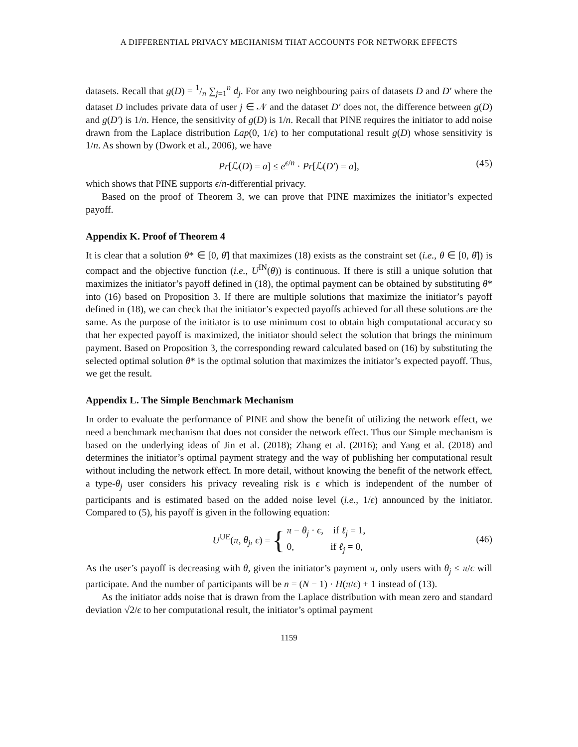A DIFFERENTIAL PRIVACY MECHANISM THAT ACCOUNTS FOR NETWORK EFFECTS
datasets. Recall that g(D) = 1/n ∑<sub>j=1</sub><sup>n</sup> d<sub>j</sub>. For any two neighbouring pairs of datasets D and D′ where the dataset D includes private data of user j ∈ 𝒩 and the dataset D′ does not, the difference between g(D) and g(D′) is 1/n. Hence, the sensitivity of g(D) is 1/n. Recall that PINE requires the initiator to add noise drawn from the Laplace distribution Lap(0, 1/ϵ) to her computational result g(D) whose sensitivity is 1/n. As shown by (Dwork et al., 2006), we have
Pr[ℒ(D) = a] ≤ e<sup>ϵ/n</sup> · Pr[ℒ(D′) = a], (45)
which shows that PINE supports ϵ/n-differential privacy.
Based on the proof of Theorem 3, we can prove that PINE maximizes the initiator’s expected payoff.
Appendix K. Proof of Theorem 4
It is clear that a solution θ* ∈ [0, θ̄] that maximizes (18) exists as the constraint set (i.e., θ ∈ [0, θ̄]) is compact and the objective function (i.e., U<sup>IN</sup>(θ)) is continuous. If there is still a unique solution that maximizes the initiator’s payoff defined in (18), the optimal payment can be obtained by substituting θ* into (16) based on Proposition 3. If there are multiple solutions that maximize the initiator’s payoff defined in (18), we can check that the initiator’s expected payoffs achieved for all these solutions are the same. As the purpose of the initiator is to use minimum cost to obtain high computational accuracy so that her expected payoff is maximized, the initiator should select the solution that brings the minimum payment. Based on Proposition 3, the corresponding reward calculated based on (16) by substituting the selected optimal solution θ* is the optimal solution that maximizes the initiator’s expected payoff. Thus, we get the result.
Appendix L. The Simple Benchmark Mechanism
In order to evaluate the performance of PINE and show the benefit of utilizing the network effect, we need a benchmark mechanism that does not consider the network effect. Thus our Simple mechanism is based on the underlying ideas of Jin et al. (2018); Zhang et al. (2016); and Yang et al. (2018) and determines the initiator’s optimal payment strategy and the way of publishing her computational result without including the network effect. In more detail, without knowing the benefit of the network effect, a type-θ<sub>j</sub> user considers his privacy revealing risk is ϵ which is independent of the number of participants and is estimated based on the added noise level (i.e., 1/ϵ) announced by the initiator. Compared to (5), his payoff is given in the following equation:
U<sup>UE</sup>(π, θ<sub>j</sub>, ϵ) = { π − θ<sub>j</sub> · ϵ, if ℓ<sub>j</sub> = 1,
0, if ℓ<sub>j</sub> = 0,
(46)
As the user’s payoff is decreasing with θ, given the initiator’s payment π, only users with θ<sub>j</sub> ≤ π/ϵ will participate. And the number of participants will be n = (N − 1) · H(π/ϵ) + 1 instead of (13).
As the initiator adds noise that is drawn from the Laplace distribution with mean zero and standard deviation √2/ϵ to her computational result, the initiator’s optimal payment
1159